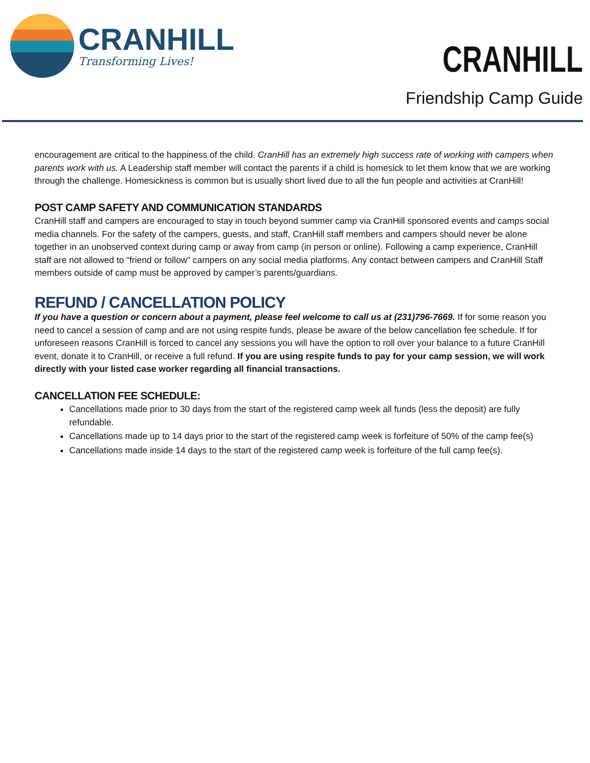CRANHILL
Transforming Lives!
CRANHILL
Friendship Camp Guide
encouragement are critical to the happiness of the child. CranHill has an extremely high success rate of working with campers when parents work with us. A Leadership staff member will contact the parents if a child is homesick to let them know that we are working through the challenge. Homesickness is common but is usually short lived due to all the fun people and activities at CranHill!
POST CAMP SAFETY AND COMMUNICATION STANDARDS
CranHill staff and campers are encouraged to stay in touch beyond summer camp via CranHill sponsored events and camps social media channels. For the safety of the campers, guests, and staff, CranHill staff members and campers should never be alone together in an unobserved context during camp or away from camp (in person or online). Following a camp experience, CranHill staff are not allowed to “friend or follow” campers on any social media platforms. Any contact between campers and CranHill Staff members outside of camp must be approved by camper’s parents/guardians.
REFUND / CANCELLATION POLICY
If you have a question or concern about a payment, please feel welcome to call us at (231)796-7669. If for some reason you need to cancel a session of camp and are not using respite funds, please be aware of the below cancellation fee schedule. If for unforeseen reasons CranHill is forced to cancel any sessions you will have the option to roll over your balance to a future CranHill event, donate it to CranHill, or receive a full refund. If you are using respite funds to pay for your camp session, we will work directly with your listed case worker regarding all financial transactions.
CANCELLATION FEE SCHEDULE:
Cancellations made prior to 30 days from the start of the registered camp week all funds (less the deposit) are fully refundable.
Cancellations made up to 14 days prior to the start of the registered camp week is forfeiture of 50% of the camp fee(s)
Cancellations made inside 14 days to the start of the registered camp week is forfeiture of the full camp fee(s).